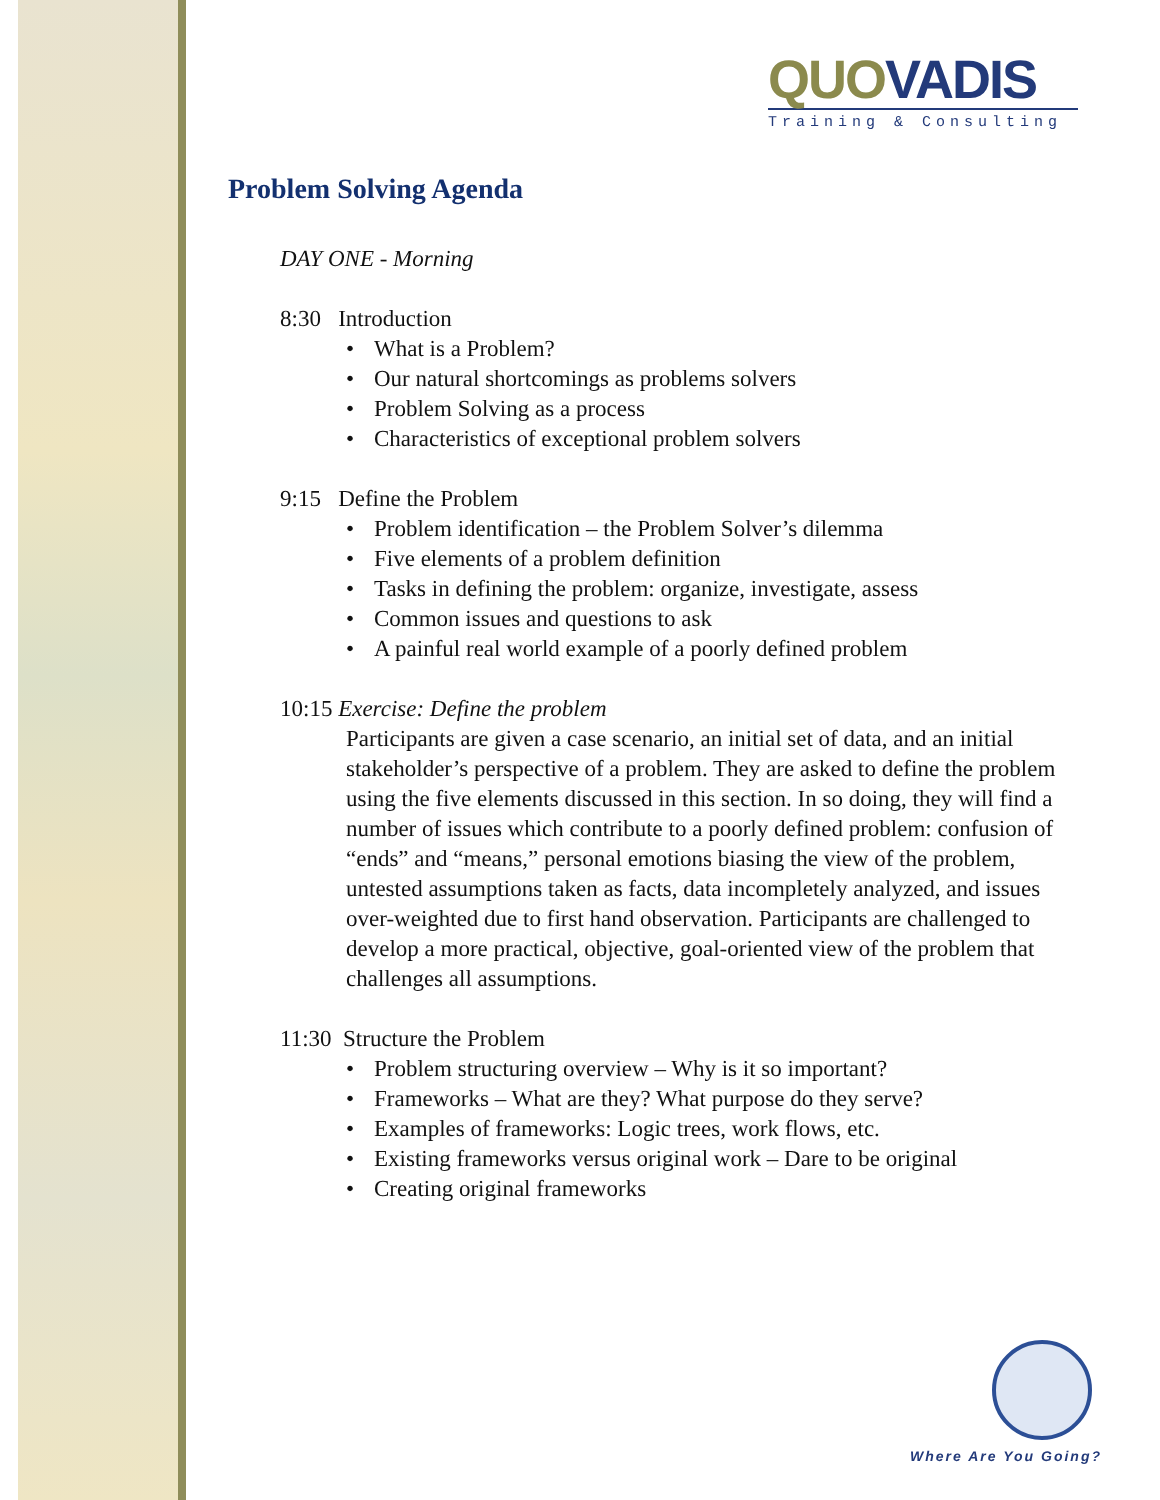QUO VADIS
Training & Consulting
Problem Solving Agenda
DAY ONE - Morning
8:30 Introduction
What is a Problem?
Our natural shortcomings as problems solvers
Problem Solving as a process
Characteristics of exceptional problem solvers
9:15 Define the Problem
Problem identification – the Problem Solver’s dilemma
Five elements of a problem definition
Tasks in defining the problem: organize, investigate, assess
Common issues and questions to ask
A painful real world example of a poorly defined problem
10:15 Exercise: Define the problem
Participants are given a case scenario, an initial set of data, and an initial stakeholder’s perspective of a problem. They are asked to define the problem using the five elements discussed in this section. In so doing, they will find a number of issues which contribute to a poorly defined problem: confusion of “ends” and “means,” personal emotions biasing the view of the problem, untested assumptions taken as facts, data incompletely analyzed, and issues over-weighted due to first hand observation. Participants are challenged to develop a more practical, objective, goal-oriented view of the problem that challenges all assumptions.
11:30 Structure the Problem
Problem structuring overview – Why is it so important?
Frameworks – What are they? What purpose do they serve?
Examples of frameworks: Logic trees, work flows, etc.
Existing frameworks versus original work – Dare to be original
Creating original frameworks
Where Are You Going?